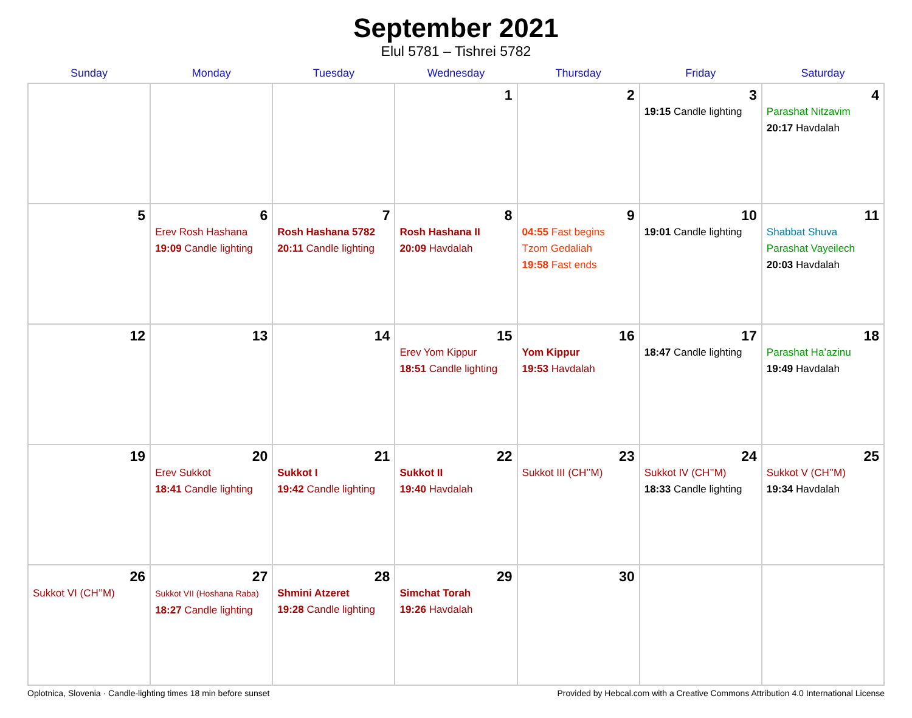September 2021
Elul 5781 – Tishrei 5782
| Sunday | Monday | Tuesday | Wednesday | Thursday | Friday | Saturday |
| --- | --- | --- | --- | --- | --- | --- |
| | | | 1 | 2 | 3 19:15 Candle lighting | 4 Parashat Nitzavim 20:17 Havdalah |
| 5 | 6 Erev Rosh Hashana 19:09 Candle lighting | 7 Rosh Hashana 5782 20:11 Candle lighting | 8 Rosh Hashana II 20:09 Havdalah | 9 04:55 Fast begins Tzom Gedaliah 19:58 Fast ends | 10 19:01 Candle lighting | 11 Shabbat Shuva Parashat Vayeilech 20:03 Havdalah |
| 12 | 13 | 14 | 15 Erev Yom Kippur 18:51 Candle lighting | 16 Yom Kippur 19:53 Havdalah | 17 18:47 Candle lighting | 18 Parashat Ha’azinu 19:49 Havdalah |
| 19 | 20 Erev Sukkot 18:41 Candle lighting | 21 Sukkot I 19:42 Candle lighting | 22 Sukkot II 19:40 Havdalah | 23 Sukkot III (CH’’M) | 24 Sukkot IV (CH’’M) 18:33 Candle lighting | 25 Sukkot V (CH’’M) 19:34 Havdalah |
| 26 Sukkot VI (CH’’M) | 27 Sukkot VII (Hoshana Raba) 18:27 Candle lighting | 28 Shmini Atzeret 19:28 Candle lighting | 29 Simchat Torah 19:26 Havdalah | 30 | | |
Oplotnica, Slovenia · Candle-lighting times 18 min before sunset Provided by Hebcal.com with a Creative Commons Attribution 4.0 International License